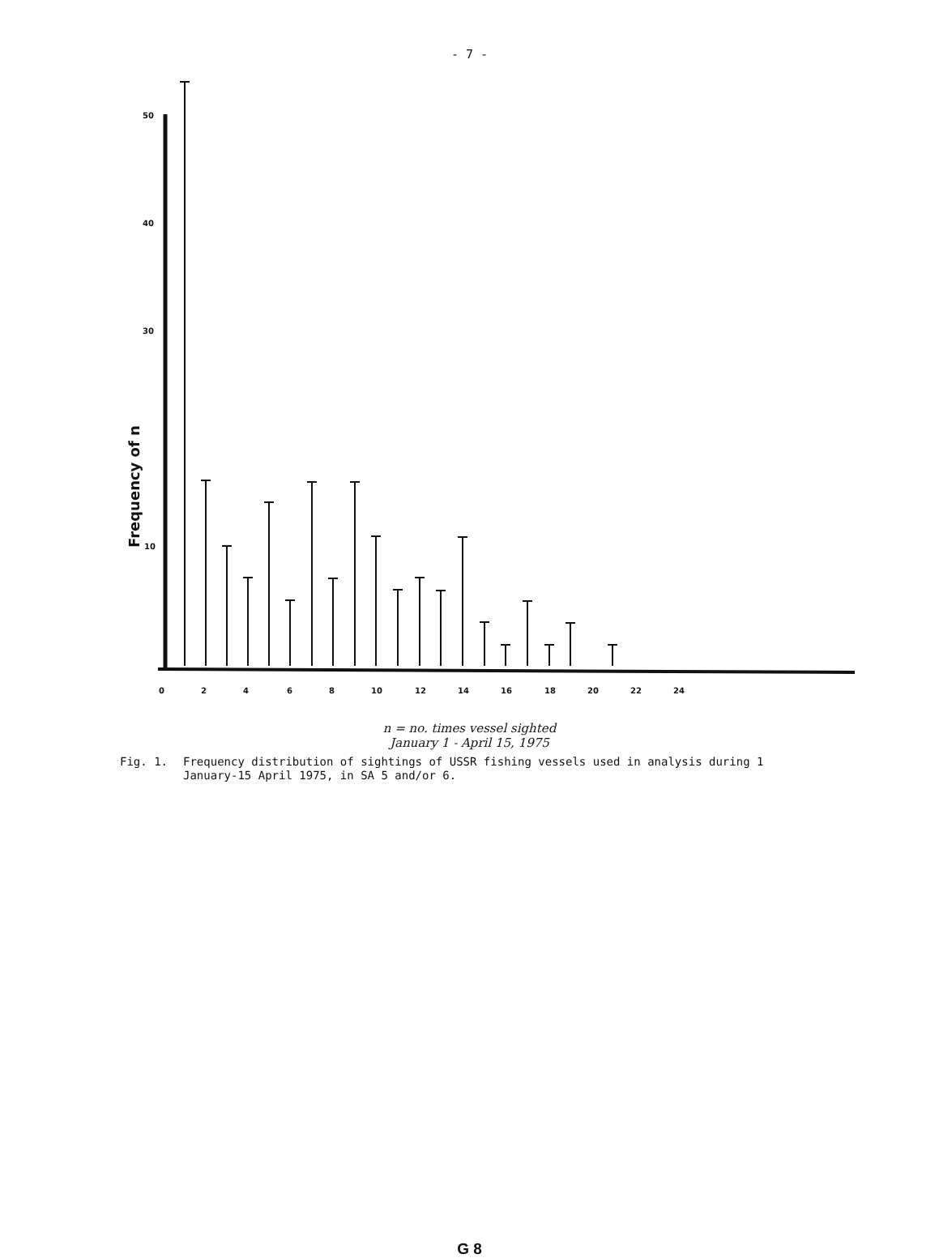- 7 -
50
40
30
10
0
2
4
6
8
10
12
14
16
18
20
22
24
Frequency of n
n = no. times vessel sighted
January 1 - April 15, 1975
Fig. 1. Frequency distribution of sightings of USSR fishing vessels used in analysis during 1 January-15 April 1975, in SA 5 and/or 6.
G 8